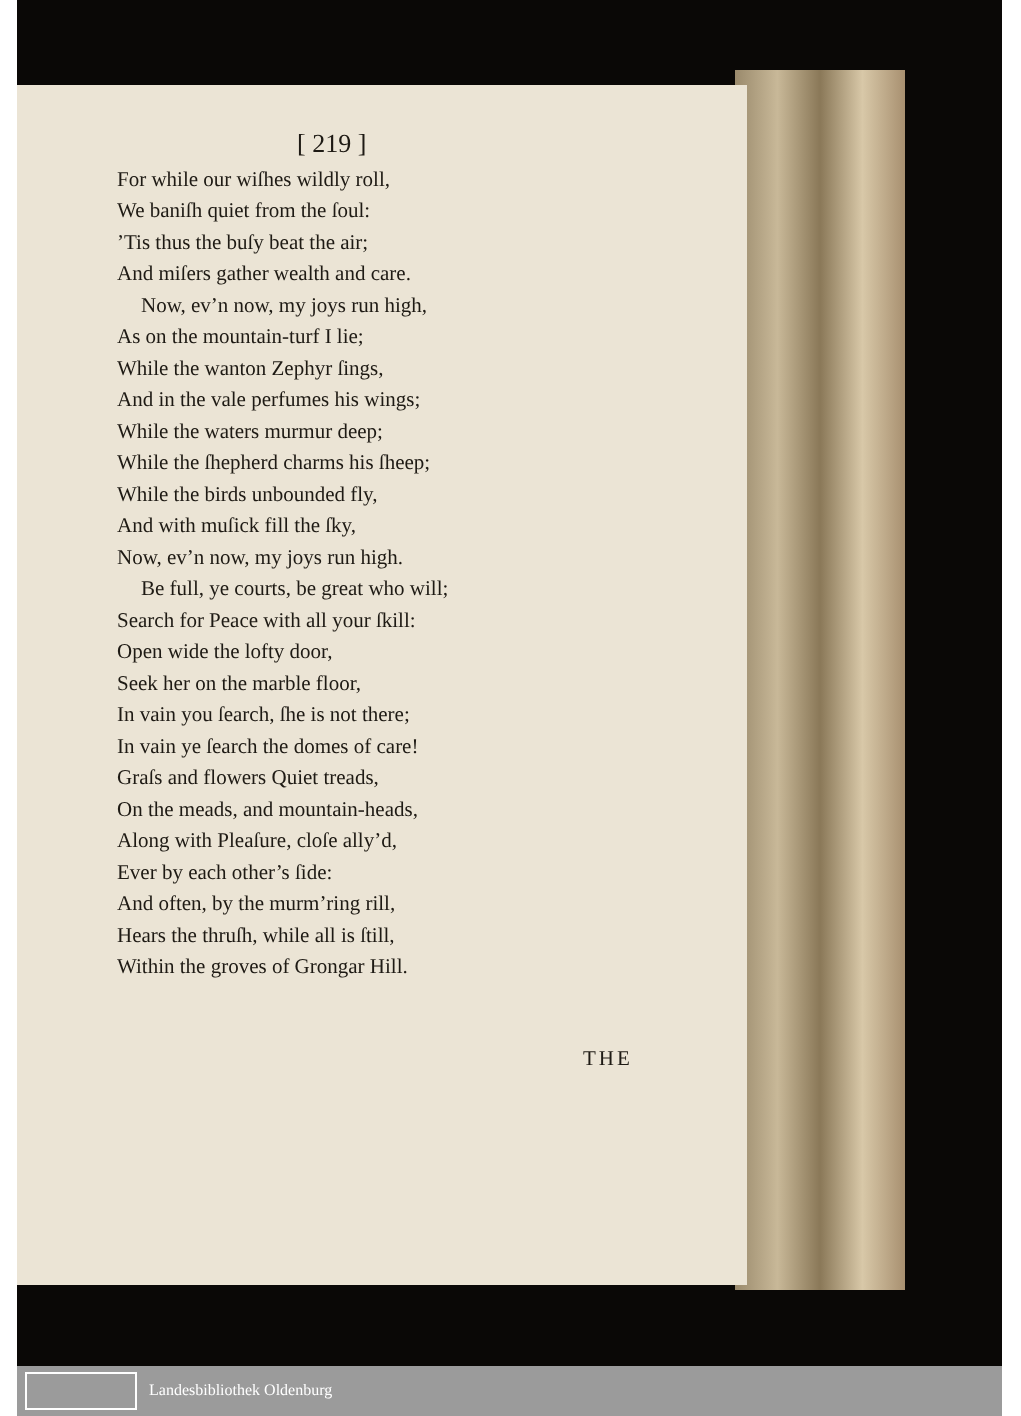[ 219 ]
For while our wiſhes wildly roll,
We baniſh quiet from the ſoul:
’Tis thus the buſy beat the air;
And miſers gather wealth and care.
Now, ev’n now, my joys run high,
As on the mountain-turf I lie;
While the wanton Zephyr ſings,
And in the vale perfumes his wings;
While the waters murmur deep;
While the ſhepherd charms his ſheep;
While the birds unbounded fly,
And with muſick fill the ſky,
Now, ev’n now, my joys run high.
Be full, ye courts, be great who will;
Search for Peace with all your ſkill:
Open wide the lofty door,
Seek her on the marble floor,
In vain you ſearch, ſhe is not there;
In vain ye ſearch the domes of care!
Graſs and flowers Quiet treads,
On the meads, and mountain-heads,
Along with Pleaſure, cloſe ally’d,
Ever by each other’s ſide:
And often, by the murm’ring rill,
Hears the thruſh, while all is ſtill,
Within the groves of Grongar Hill.
THE
Landesbibliothek Oldenburg